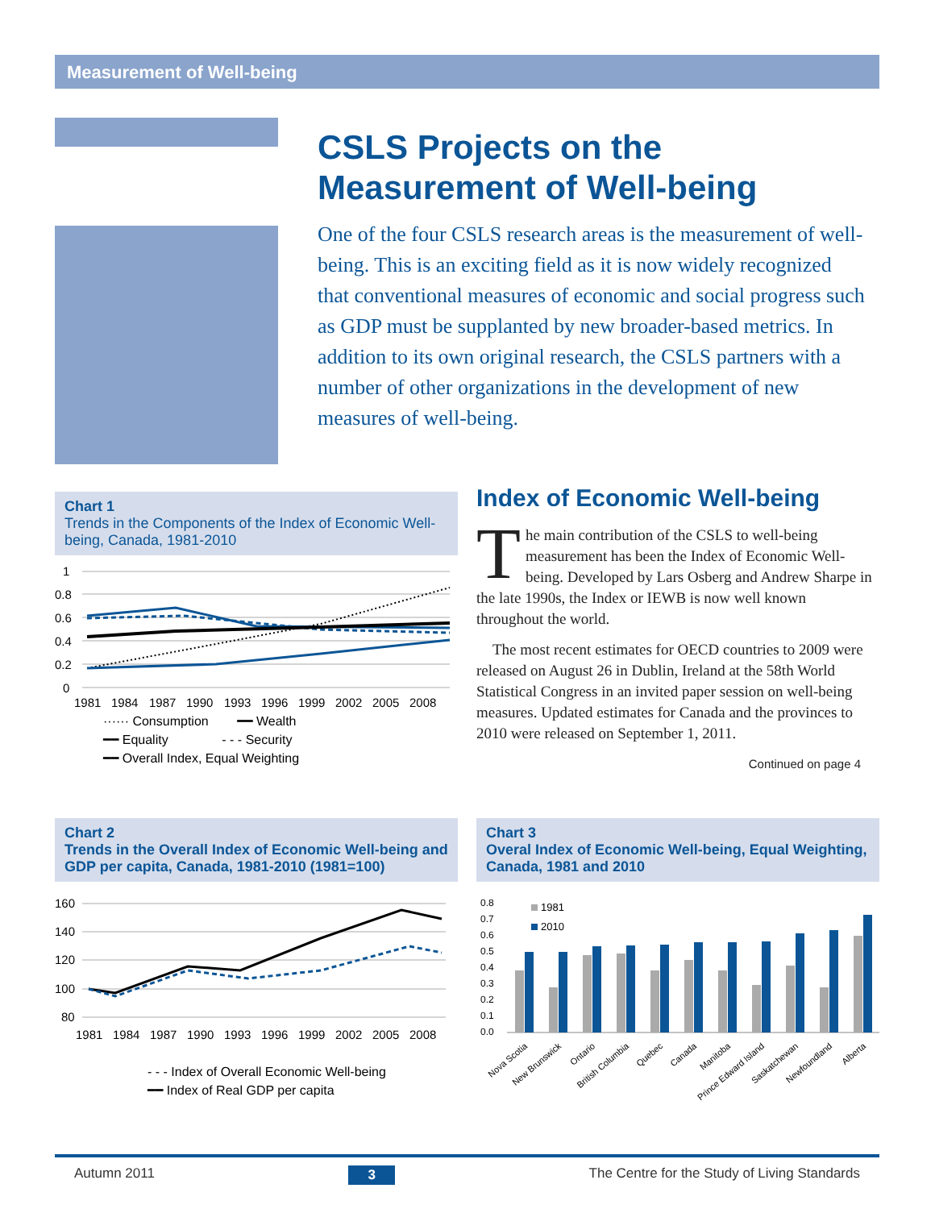Measurement of Well-being
CSLS Projects on the Measurement of Well-being
One of the four CSLS research areas is the measurement of well-being. This is an exciting field as it is now widely recognized that conventional measures of economic and social progress such as GDP must be supplanted by new broader-based metrics. In addition to its own original research, the CSLS partners with a number of other organizations in the development of new measures of well-being.
Chart 1
Trends in the Components of the Index of Economic Well-being, Canada, 1981-2010
1
0.8
0.6
0.4
0.2
0
1981
1984
1987
1990
1993
1996
1999
2002
2005
2008
······ Consumption ━━ Wealth
━━ Equality - - - Security
━━ Overall Index, Equal Weighting
Index of Economic Well-being
The main contribution of the CSLS to well-being measurement has been the Index of Economic Well-being. Developed by Lars Osberg and Andrew Sharpe in the late 1990s, the Index or IEWB is now well known throughout the world.
The most recent estimates for OECD countries to 2009 were released on August 26 in Dublin, Ireland at the 58th World Statistical Congress in an invited paper session on well-being measures. Updated estimates for Canada and the provinces to 2010 were released on September 1, 2011.
Continued on page 4
Chart 2
Trends in the Overall Index of Economic Well-being and GDP per capita, Canada, 1981-2010 (1981=100)
160
140
120
100
80
1981
1984
1987
1990
1993
1996
1999
2002
2005
2008
- - - Index of Overall Economic Well-being
━━ Index of Real GDP per capita
Chart 3
Overal Index of Economic Well-being, Equal Weighting, Canada, 1981 and 2010
0.8
0.7
0.6
0.5
0.4
0.3
0.2
0.1
0.0
1981
2010
Nova Scotia
New Brunswick
Ontario
British Columbia
Quebec
Canada
Manitoba
Prince Edward Island
Saskatchewan
Newfoundland
Alberta
Autumn 2011 3 The Centre for the Study of Living Standards